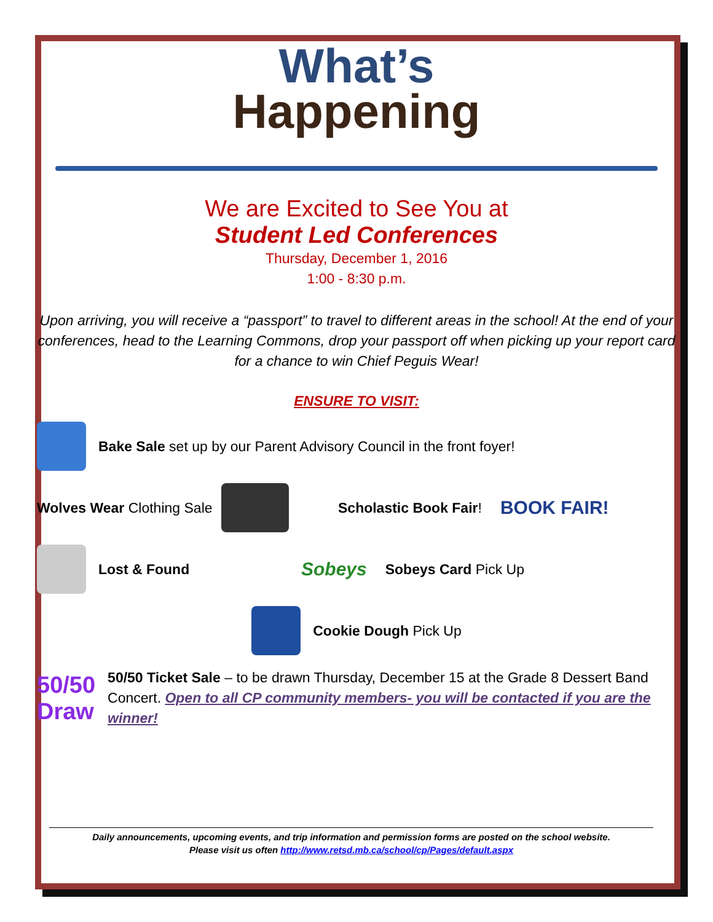What’s
Happening
We are Excited to See You at
Student Led Conferences
Thursday, December 1, 2016
1:00 - 8:30 p.m.
Upon arriving, you will receive a “passport” to travel to different areas in the school! At the end of your conferences, head to the Learning Commons, drop your passport off when picking up your report card for a chance to win Chief Peguis Wear!
ENSURE TO VISIT:
Bake Sale set up by our Parent Advisory Council in the front foyer!
Wolves Wear Clothing Sale
Scholastic Book Fair!
BOOK FAIR!
Lost & Found
Sobeys
Sobeys Card Pick Up
Cookie Dough Pick Up
50/50 Draw
50/50 Ticket Sale – to be drawn Thursday, December 15 at the Grade 8 Dessert Band Concert. Open to all CP community members- you will be contacted if you are the winner!
Daily announcements, upcoming events, and trip information and permission forms are posted on the school website.
Please visit us often http://www.retsd.mb.ca/school/cp/Pages/default.aspx